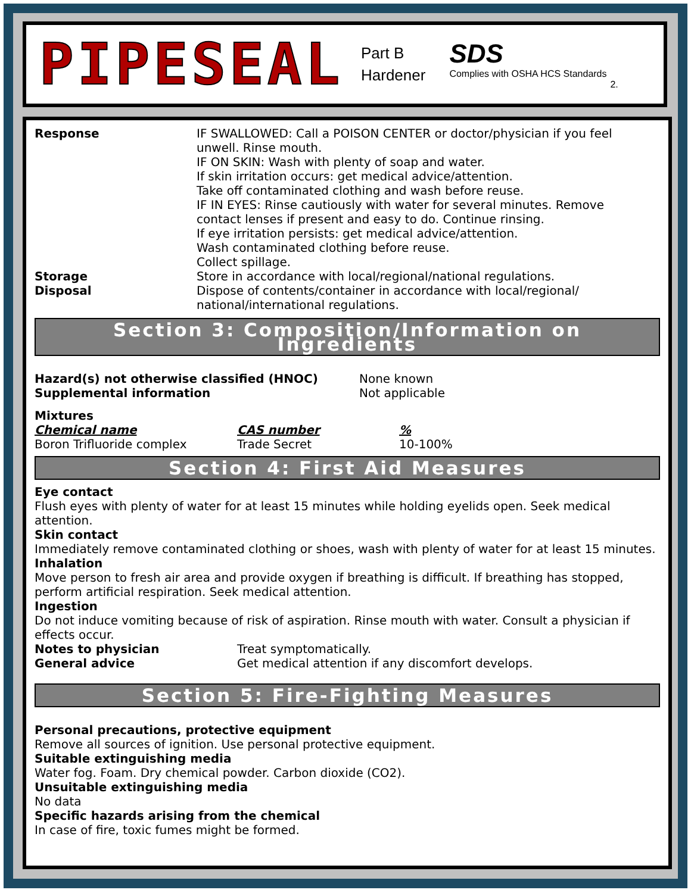PIPESEAL
Part B
Hardener
SDS
Complies with OSHA HCS Standards
2.
Response IF SWALLOWED: Call a POISON CENTER or doctor/physician if you feel unwell. Rinse mouth.
IF ON SKIN: Wash with plenty of soap and water.
If skin irritation occurs: get medical advice/attention.
Take off contaminated clothing and wash before reuse.
IF IN EYES: Rinse cautiously with water for several minutes. Remove contact lenses if present and easy to do. Continue rinsing.
If eye irritation persists: get medical advice/attention.
Wash contaminated clothing before reuse.
Collect spillage.
Storage Store in accordance with local/regional/national regulations.
Disposal Dispose of contents/container in accordance with local/regional/ national/international regulations.
Section 3: Composition/Information on Ingredients
Hazard(s) not otherwise classified (HNOC)
Supplemental information
None known
Not applicable
Mixtures
| Chemical name | CAS number | % |
| --- | --- | --- |
| Boron Trifluoride complex | Trade Secret | 10-100% |
Section 4: First Aid Measures
Eye contact
Flush eyes with plenty of water for at least 15 minutes while holding eyelids open. Seek medical attention.
Skin contact
Immediately remove contaminated clothing or shoes, wash with plenty of water for at least 15 minutes.
Inhalation
Move person to fresh air area and provide oxygen if breathing is difficult. If breathing has stopped, perform artificial respiration. Seek medical attention.
Ingestion
Do not induce vomiting because of risk of aspiration. Rinse mouth with water. Consult a physician if effects occur.
Notes to physician Treat symptomatically.
General advice Get medical attention if any discomfort develops.
Section 5: Fire-Fighting Measures
Personal precautions, protective equipment
Remove all sources of ignition. Use personal protective equipment.
Suitable extinguishing media
Water fog. Foam. Dry chemical powder. Carbon dioxide (CO2).
Unsuitable extinguishing media
No data
Specific hazards arising from the chemical
In case of fire, toxic fumes might be formed.